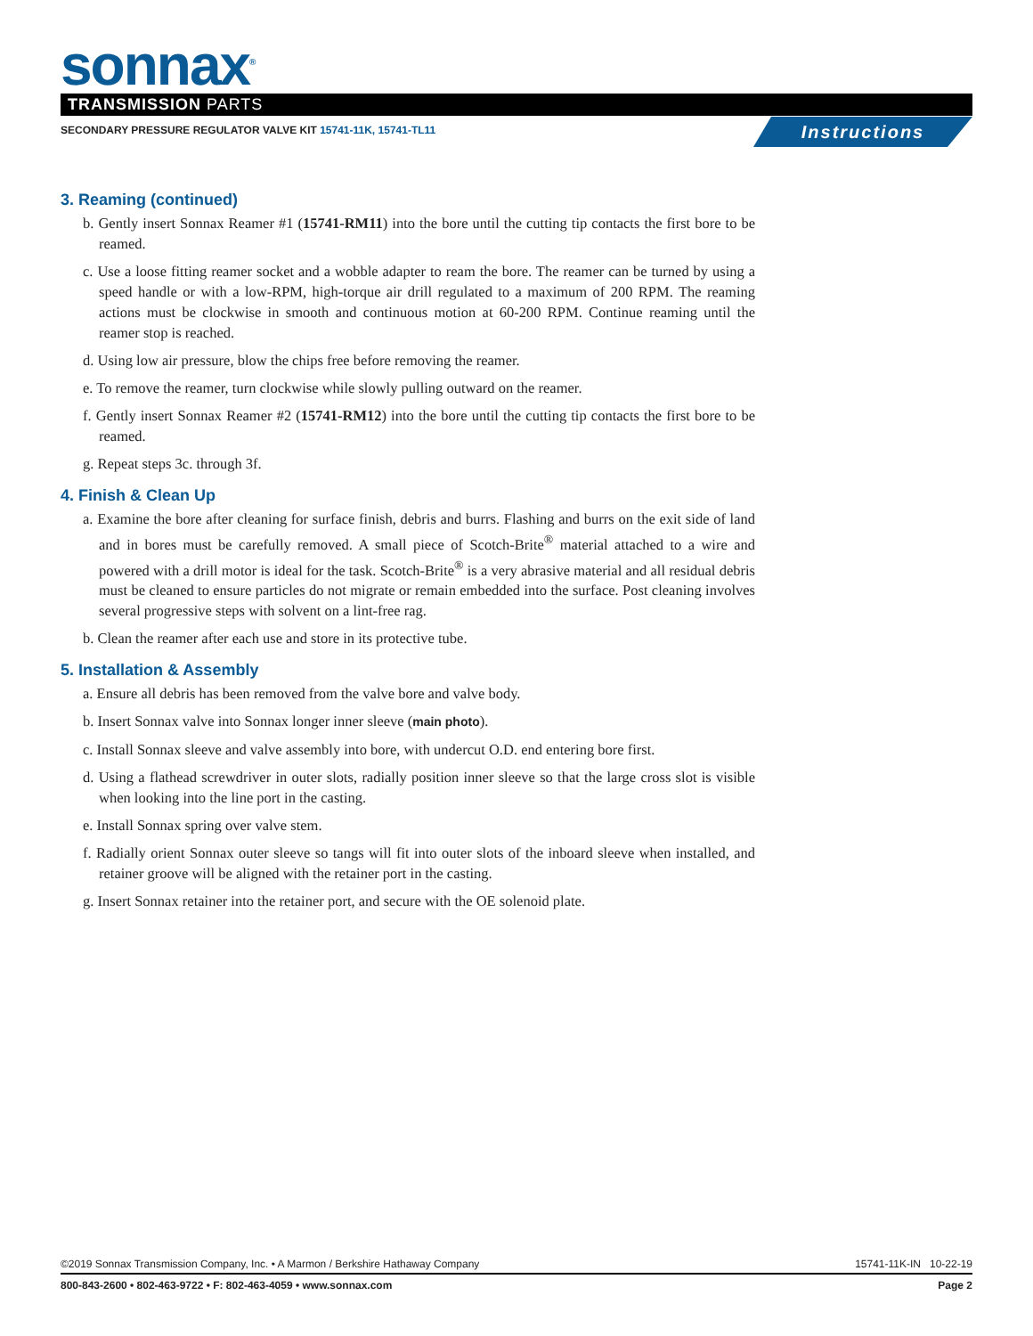sonnax<sup>®</sup> TRANSMISSION PARTS
SECONDARY PRESSURE REGULATOR VALVE KIT 15741-11K, 15741-TL11
Instructions
3. Reaming (continued)
b. Gently insert Sonnax Reamer #1 (15741-RM11) into the bore until the cutting tip contacts the first bore to be reamed.
c. Use a loose fitting reamer socket and a wobble adapter to ream the bore. The reamer can be turned by using a speed handle or with a low-RPM, high-torque air drill regulated to a maximum of 200 RPM. The reaming actions must be clockwise in smooth and continuous motion at 60-200 RPM. Continue reaming until the reamer stop is reached.
d. Using low air pressure, blow the chips free before removing the reamer.
e. To remove the reamer, turn clockwise while slowly pulling outward on the reamer.
f. Gently insert Sonnax Reamer #2 (15741-RM12) into the bore until the cutting tip contacts the first bore to be reamed.
g. Repeat steps 3c. through 3f.
4. Finish & Clean Up
a. Examine the bore after cleaning for surface finish, debris and burrs. Flashing and burrs on the exit side of land and in bores must be carefully removed. A small piece of Scotch-Brite<sup>®</sup> material attached to a wire and powered with a drill motor is ideal for the task. Scotch-Brite<sup>®</sup> is a very abrasive material and all residual debris must be cleaned to ensure particles do not migrate or remain embedded into the surface. Post cleaning involves several progressive steps with solvent on a lint-free rag.
b. Clean the reamer after each use and store in its protective tube.
5. Installation & Assembly
a. Ensure all debris has been removed from the valve bore and valve body.
b. Insert Sonnax valve into Sonnax longer inner sleeve (main photo).
c. Install Sonnax sleeve and valve assembly into bore, with undercut O.D. end entering bore first.
d. Using a flathead screwdriver in outer slots, radially position inner sleeve so that the large cross slot is visible when looking into the line port in the casting.
e. Install Sonnax spring over valve stem.
f. Radially orient Sonnax outer sleeve so tangs will fit into outer slots of the inboard sleeve when installed, and retainer groove will be aligned with the retainer port in the casting.
g. Insert Sonnax retainer into the retainer port, and secure with the OE solenoid plate.
©2019 Sonnax Transmission Company, Inc. • A Marmon / Berkshire Hathaway Company 15741-11K-IN 10-22-19
800-843-2600 • 802-463-9722 • F: 802-463-4059 • www.sonnax.com Page 2